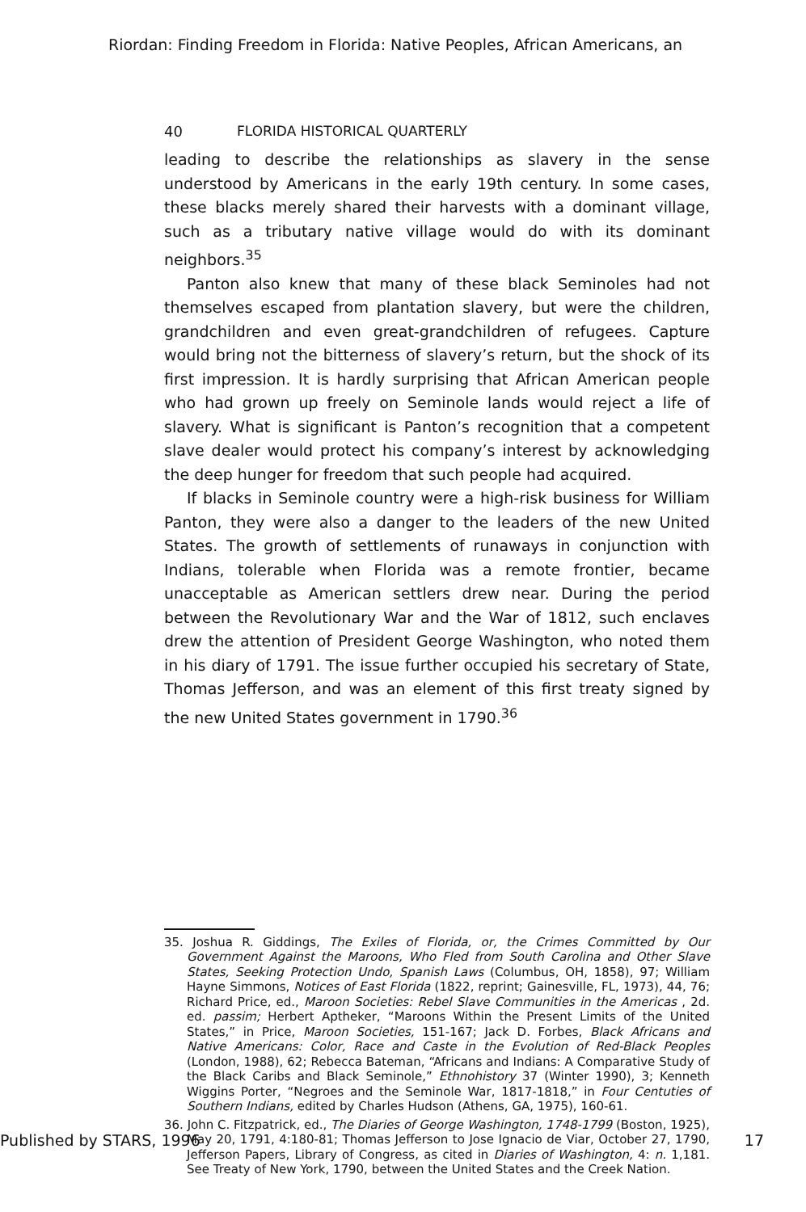Riordan: Finding Freedom in Florida: Native Peoples, African Americans, an
40 FLORIDA HISTORICAL QUARTERLY
leading to describe the relationships as slavery in the sense understood by Americans in the early 19th century. In some cases, these blacks merely shared their harvests with a dominant village, such as a tributary native village would do with its dominant neighbors.<sup>35</sup>
Panton also knew that many of these black Seminoles had not themselves escaped from plantation slavery, but were the children, grandchildren and even great-grandchildren of refugees. Capture would bring not the bitterness of slavery’s return, but the shock of its first impression. It is hardly surprising that African American people who had grown up freely on Seminole lands would reject a life of slavery. What is significant is Panton’s recognition that a competent slave dealer would protect his company’s interest by acknowledging the deep hunger for freedom that such people had acquired.
If blacks in Seminole country were a high-risk business for William Panton, they were also a danger to the leaders of the new United States. The growth of settlements of runaways in conjunction with Indians, tolerable when Florida was a remote frontier, became unacceptable as American settlers drew near. During the period between the Revolutionary War and the War of 1812, such enclaves drew the attention of President George Washington, who noted them in his diary of 1791. The issue further occupied his secretary of State, Thomas Jefferson, and was an element of this first treaty signed by the new United States government in 1790.<sup>36</sup>
35. Joshua R. Giddings, The Exiles of Florida, or, the Crimes Committed by Our Government Against the Maroons, Who Fled from South Carolina and Other Slave States, Seeking Protection Undo, Spanish Laws (Columbus, OH, 1858), 97; William Hayne Simmons, Notices of East Florida (1822, reprint; Gainesville, FL, 1973), 44, 76; Richard Price, ed., Maroon Societies: Rebel Slave Communities in the Americas , 2d. ed. passim; Herbert Aptheker, “Maroons Within the Present Limits of the United States,” in Price, Maroon Societies, 151-167; Jack D. Forbes, Black Africans and Native Americans: Color, Race and Caste in the Evolution of Red-Black Peoples (London, 1988), 62; Rebecca Bateman, “Africans and Indians: A Comparative Study of the Black Caribs and Black Seminole,” Ethnohistory 37 (Winter 1990), 3; Kenneth Wiggins Porter, “Negroes and the Seminole War, 1817-1818,” in Four Centuties of Southern Indians, edited by Charles Hudson (Athens, GA, 1975), 160-61.
36. John C. Fitzpatrick, ed., The Diaries of George Washington, 1748-1799 (Boston, 1925), May 20, 1791, 4:180-81; Thomas Jefferson to Jose Ignacio de Viar, October 27, 1790, Jefferson Papers, Library of Congress, as cited in Diaries of Washington, 4: n. 1,181. See Treaty of New York, 1790, between the United States and the Creek Nation.
Published by STARS, 1996 17